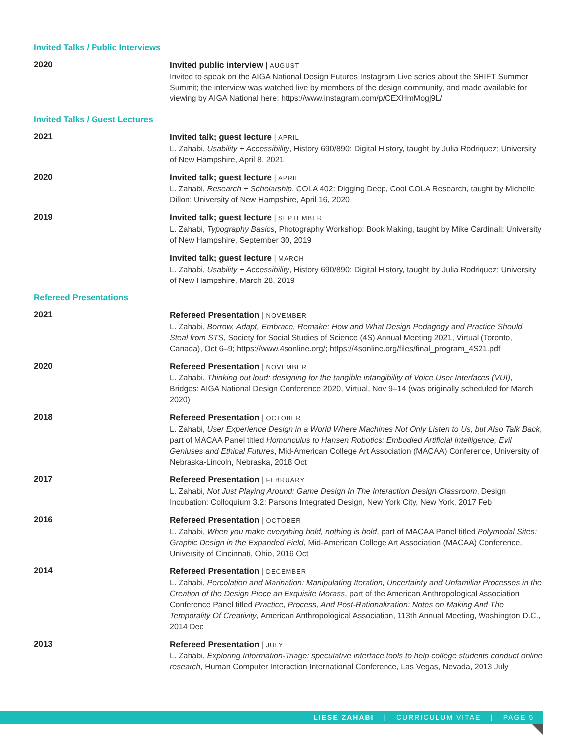Invited Talks / Public Interviews
2020
Invited public interview | AUGUST
Invited to speak on the AIGA National Design Futures Instagram Live series about the SHIFT Summer Summit; the interview was watched live by members of the design community, and made available for viewing by AIGA National here: https://www.instagram.com/p/CEXHmMogj9L/
Invited Talks / Guest Lectures
2021
Invited talk; guest lecture | APRIL
L. Zahabi, Usability + Accessibility, History 690/890: Digital History, taught by Julia Rodriquez; University of New Hampshire, April 8, 2021
2020
Invited talk; guest lecture | APRIL
L. Zahabi, Research + Scholarship, COLA 402: Digging Deep, Cool COLA Research, taught by Michelle Dillon; University of New Hampshire, April 16, 2020
2019
Invited talk; guest lecture | SEPTEMBER
L. Zahabi, Typography Basics, Photography Workshop: Book Making, taught by Mike Cardinali; University of New Hampshire, September 30, 2019
Invited talk; guest lecture | MARCH
L. Zahabi, Usability + Accessibility, History 690/890: Digital History, taught by Julia Rodriquez; University of New Hampshire, March 28, 2019
Refereed Presentations
2021
Refereed Presentation | NOVEMBER
L. Zahabi, Borrow, Adapt, Embrace, Remake: How and What Design Pedagogy and Practice Should Steal from STS, Society for Social Studies of Science (4S) Annual Meeting 2021, Virtual (Toronto, Canada), Oct 6–9; https://www.4sonline.org/; https://4sonline.org/files/final_program_4S21.pdf
2020
Refereed Presentation | NOVEMBER
L. Zahabi, Thinking out loud: designing for the tangible intangibility of Voice User Interfaces (VUI), Bridges: AIGA National Design Conference 2020, Virtual, Nov 9–14 (was originally scheduled for March 2020)
2018
Refereed Presentation | OCTOBER
L. Zahabi, User Experience Design in a World Where Machines Not Only Listen to Us, but Also Talk Back, part of MACAA Panel titled Homunculus to Hansen Robotics: Embodied Artificial Intelligence, Evil Geniuses and Ethical Futures, Mid-American College Art Association (MACAA) Conference, University of Nebraska-Lincoln, Nebraska, 2018 Oct
2017
Refereed Presentation | FEBRUARY
L. Zahabi, Not Just Playing Around: Game Design In The Interaction Design Classroom, Design Incubation: Colloquium 3.2: Parsons Integrated Design, New York City, New York, 2017 Feb
2016
Refereed Presentation | OCTOBER
L. Zahabi, When you make everything bold, nothing is bold, part of MACAA Panel titled Polymodal Sites: Graphic Design in the Expanded Field, Mid-American College Art Association (MACAA) Conference, University of Cincinnati, Ohio, 2016 Oct
2014
Refereed Presentation | DECEMBER
L. Zahabi, Percolation and Marination: Manipulating Iteration, Uncertainty and Unfamiliar Processes in the Creation of the Design Piece an Exquisite Morass, part of the American Anthropological Association Conference Panel titled Practice, Process, And Post-Rationalization: Notes on Making And The Temporality Of Creativity, American Anthropological Association, 113th Annual Meeting, Washington D.C., 2014 Dec
2013
Refereed Presentation | JULY
L. Zahabi, Exploring Information-Triage: speculative interface tools to help college students conduct online research, Human Computer Interaction International Conference, Las Vegas, Nevada, 2013 July
LIESE ZAHABI | CURRICULUM VITAE | PAGE 5